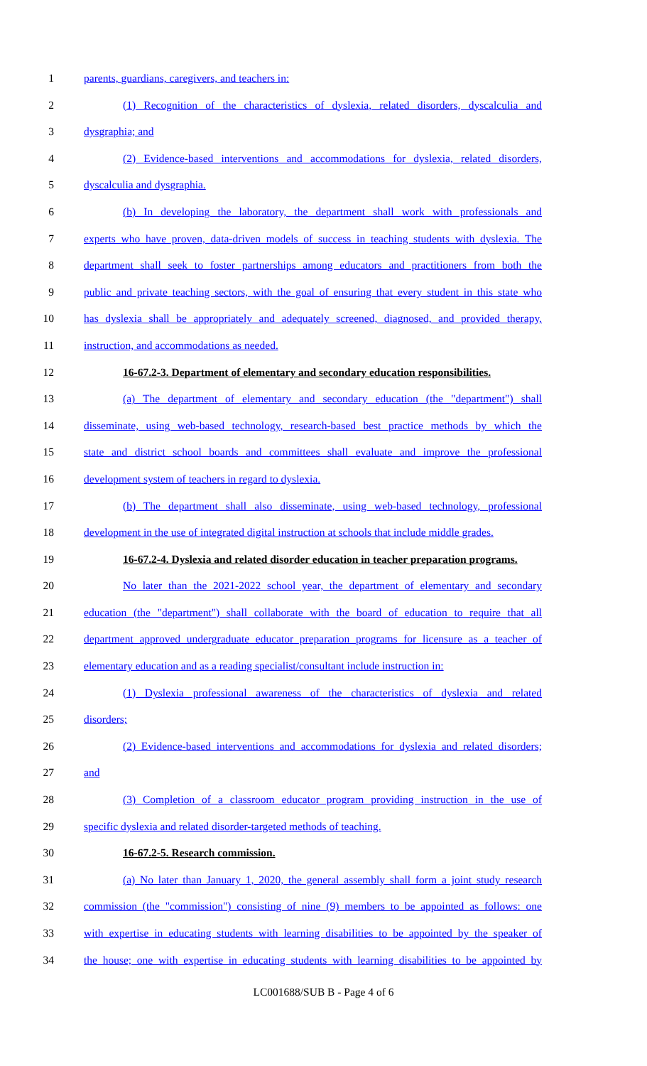1 parents, guardians, caregivers, and teachers in:
2 (1) Recognition of the characteristics of dyslexia, related disorders, dyscalculia and
3 dysgraphia; and
4 (2) Evidence-based interventions and accommodations for dyslexia, related disorders,
5 dyscalculia and dysgraphia.
6 (b) In developing the laboratory, the department shall work with professionals and
7 experts who have proven, data-driven models of success in teaching students with dyslexia. The
8 department shall seek to foster partnerships among educators and practitioners from both the
9 public and private teaching sectors, with the goal of ensuring that every student in this state who
10 has dyslexia shall be appropriately and adequately screened, diagnosed, and provided therapy,
11 instruction, and accommodations as needed.
12 16-67.2-3. Department of elementary and secondary education responsibilities.
13 (a) The department of elementary and secondary education (the "department") shall
14 disseminate, using web-based technology, research-based best practice methods by which the
15 state and district school boards and committees shall evaluate and improve the professional
16 development system of teachers in regard to dyslexia.
17 (b) The department shall also disseminate, using web-based technology, professional
18 development in the use of integrated digital instruction at schools that include middle grades.
19 16-67.2-4. Dyslexia and related disorder education in teacher preparation programs.
20 No later than the 2021-2022 school year, the department of elementary and secondary
21 education (the "department") shall collaborate with the board of education to require that all
22 department approved undergraduate educator preparation programs for licensure as a teacher of
23 elementary education and as a reading specialist/consultant include instruction in:
24 (1) Dyslexia professional awareness of the characteristics of dyslexia and related
25 disorders;
26 (2) Evidence-based interventions and accommodations for dyslexia and related disorders;
27 and
28 (3) Completion of a classroom educator program providing instruction in the use of
29 specific dyslexia and related disorder-targeted methods of teaching.
30 16-67.2-5. Research commission.
31 (a) No later than January 1, 2020, the general assembly shall form a joint study research
32 commission (the "commission") consisting of nine (9) members to be appointed as follows: one
33 with expertise in educating students with learning disabilities to be appointed by the speaker of
34 the house; one with expertise in educating students with learning disabilities to be appointed by
LC001688/SUB B - Page 4 of 6